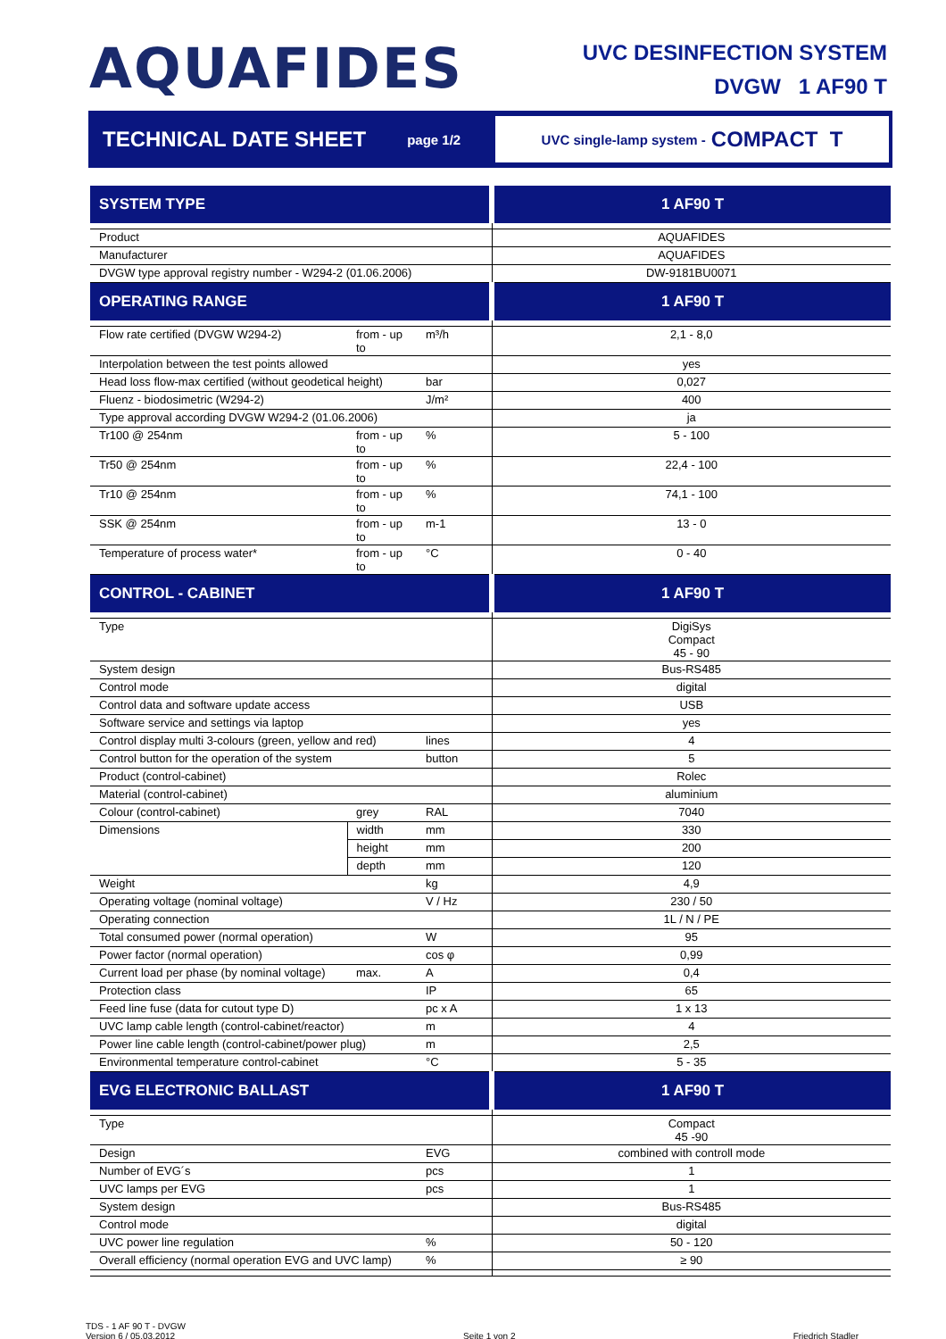AQUAFIDES
UVC DESINFECTION SYSTEM
DVGW 1 AF90 T
TECHNICAL DATE SHEET page 1/2
UVC single-lamp system - COMPACT T
| SYSTEM TYPE | | | 1 AF90 T |
| Product | | | AQUAFIDES |
| Manufacturer | | | AQUAFIDES |
| DVGW type approval registry number - W294-2 (01.06.2006) | | | DW-9181BU0071 |
| OPERATING RANGE | | | 1 AF90 T |
| Flow rate certified (DVGW W294-2) | from - up to | m³/h | 2,1 - 8,0 |
| Interpolation between the test points allowed | | | yes |
| Head loss flow-max certified (without geodetical height) | | bar | 0,027 |
| Fluenz - biodosimetric (W294-2) | | J/m² | 400 |
| Type approval according DVGW W294-2 (01.06.2006) | | | ja |
| Tr100 @ 254nm | from - up to | % | 5 - 100 |
| Tr50 @ 254nm | from - up to | % | 22,4 - 100 |
| Tr10 @ 254nm | from - up to | % | 74,1 - 100 |
| SSK @ 254nm | from - up to | m-1 | 13 - 0 |
| Temperature of process water* | from - up to | °C | 0 - 40 |
| CONTROL - CABINET | | | 1 AF90 T |
| Type | | | DigiSys Compact 45 - 90 |
| System design | | | Bus-RS485 |
| Control mode | | | digital |
| Control data and software update access | | | USB |
| Software service and settings via laptop | | | yes |
| Control display multi 3-colours (green, yellow and red) | | lines | 4 |
| Control button for the operation of the system | | button | 5 |
| Product (control-cabinet) | | | Rolec |
| Material (control-cabinet) | | | aluminium |
| Colour (control-cabinet) | grey | RAL | 7040 |
| Dimensions | width | mm | 330 |
| | height | mm | 200 |
| | depth | mm | 120 |
| Weight | | kg | 4,9 |
| Operating voltage (nominal voltage) | | V / Hz | 230 / 50 |
| Operating connection | | | 1L / N / PE |
| Total consumed power (normal operation) | | W | 95 |
| Power factor (normal operation) | | cos φ | 0,99 |
| Current load per phase (by nominal voltage) | max. | A | 0,4 |
| Protection class | | IP | 65 |
| Feed line fuse (data for cutout type D) | | pc x A | 1 x 13 |
| UVC lamp cable length (control-cabinet/reactor) | | m | 4 |
| Power line cable length (control-cabinet/power plug) | | m | 2,5 |
| Environmental temperature control-cabinet | | °C | 5 - 35 |
| EVG ELECTRONIC BALLAST | | | 1 AF90 T |
| Type | | | Compact 45 -90 |
| Design | | EVG | combined with controll mode |
| Number of EVG´s | | pcs | 1 |
| UVC lamps per EVG | | pcs | 1 |
| System design | | | Bus-RS485 |
| Control mode | | | digital |
| UVC power line regulation | | % | 50 - 120 |
| Overall efficiency (normal operation EVG and UVC lamp) | | % | ≥ 90 |
TDS - 1 AF 90 T - DVGW
Version 6 / 05.03.2012
Seite 1 von 2
Friedrich Stadler